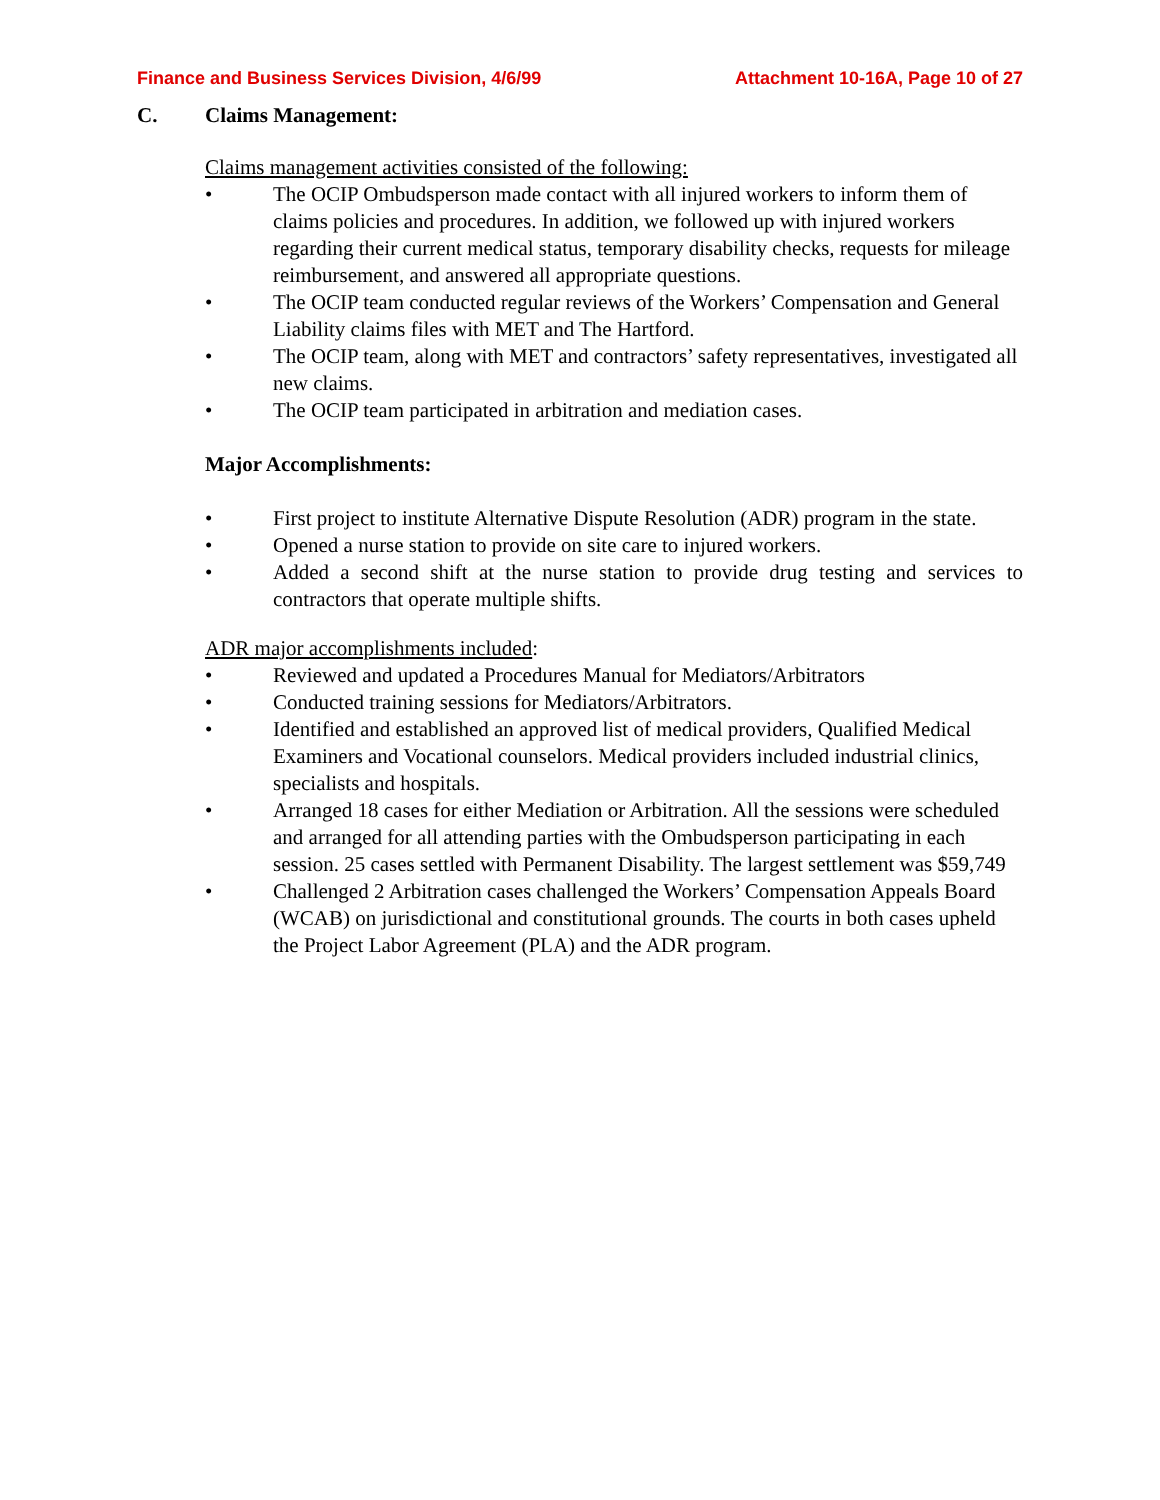Finance and Business Services Division, 4/6/99 Attachment 10-16A, Page 10 of 27
C. Claims Management:
Claims management activities consisted of the following:
• The OCIP Ombudsperson made contact with all injured workers to inform them of claims policies and procedures. In addition, we followed up with injured workers regarding their current medical status, temporary disability checks, requests for mileage reimbursement, and answered all appropriate questions.
• The OCIP team conducted regular reviews of the Workers’ Compensation and General Liability claims files with MET and The Hartford.
• The OCIP team, along with MET and contractors’ safety representatives, investigated all new claims.
• The OCIP team participated in arbitration and mediation cases.
Major Accomplishments:
• First project to institute Alternative Dispute Resolution (ADR) program in the state.
• Opened a nurse station to provide on site care to injured workers.
• Added a second shift at the nurse station to provide drug testing and services to contractors that operate multiple shifts.
ADR major accomplishments included:
• Reviewed and updated a Procedures Manual for Mediators/Arbitrators
• Conducted training sessions for Mediators/Arbitrators.
• Identified and established an approved list of medical providers, Qualified Medical Examiners and Vocational counselors. Medical providers included industrial clinics, specialists and hospitals.
• Arranged 18 cases for either Mediation or Arbitration. All the sessions were scheduled and arranged for all attending parties with the Ombudsperson participating in each session. 25 cases settled with Permanent Disability. The largest settlement was $59,749
• Challenged 2 Arbitration cases challenged the Workers’ Compensation Appeals Board (WCAB) on jurisdictional and constitutional grounds. The courts in both cases upheld the Project Labor Agreement (PLA) and the ADR program.